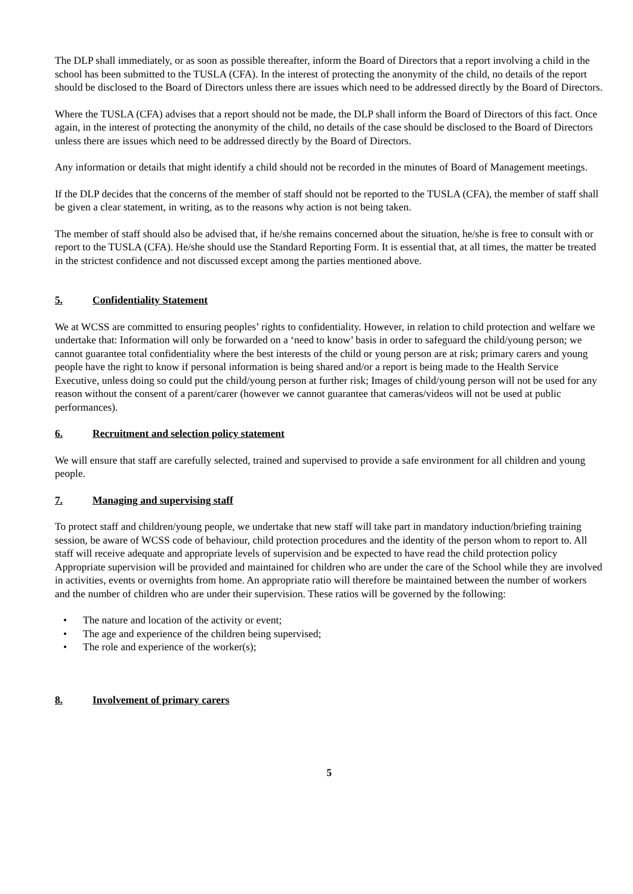The DLP shall immediately, or as soon as possible thereafter, inform the Board of Directors that a report involving a child in the school has been submitted to the TUSLA (CFA). In the interest of protecting the anonymity of the child, no details of the report should be disclosed to the Board of Directors unless there are issues which need to be addressed directly by the Board of Directors.
Where the TUSLA (CFA) advises that a report should not be made, the DLP shall inform the Board of Directors of this fact. Once again, in the interest of protecting the anonymity of the child, no details of the case should be disclosed to the Board of Directors unless there are issues which need to be addressed directly by the Board of Directors.
Any information or details that might identify a child should not be recorded in the minutes of Board of Management meetings.
If the DLP decides that the concerns of the member of staff should not be reported to the TUSLA (CFA), the member of staff shall be given a clear statement, in writing, as to the reasons why action is not being taken.
The member of staff should also be advised that, if he/she remains concerned about the situation, he/she is free to consult with or report to the TUSLA (CFA). He/she should use the Standard Reporting Form. It is essential that, at all times, the matter be treated in the strictest confidence and not discussed except among the parties mentioned above.
5. Confidentiality Statement
We at WCSS are committed to ensuring peoples’ rights to confidentiality. However, in relation to child protection and welfare we undertake that: Information will only be forwarded on a ‘need to know’ basis in order to safeguard the child/young person; we cannot guarantee total confidentiality where the best interests of the child or young person are at risk; primary carers and young people have the right to know if personal information is being shared and/or a report is being made to the Health Service Executive, unless doing so could put the child/young person at further risk; Images of child/young person will not be used for any reason without the consent of a parent/carer (however we cannot guarantee that cameras/videos will not be used at public performances).
6. Recruitment and selection policy statement
We will ensure that staff are carefully selected, trained and supervised to provide a safe environment for all children and young people.
7. Managing and supervising staff
To protect staff and children/young people, we undertake that new staff will take part in mandatory induction/briefing training session, be aware of WCSS code of behaviour, child protection procedures and the identity of the person whom to report to. All staff will receive adequate and appropriate levels of supervision and be expected to have read the child protection policy
Appropriate supervision will be provided and maintained for children who are under the care of the School while they are involved in activities, events or overnights from home. An appropriate ratio will therefore be maintained between the number of workers and the number of children who are under their supervision. These ratios will be governed by the following:
• The nature and location of the activity or event;
• The age and experience of the children being supervised;
• The role and experience of the worker(s);
8. Involvement of primary carers
5